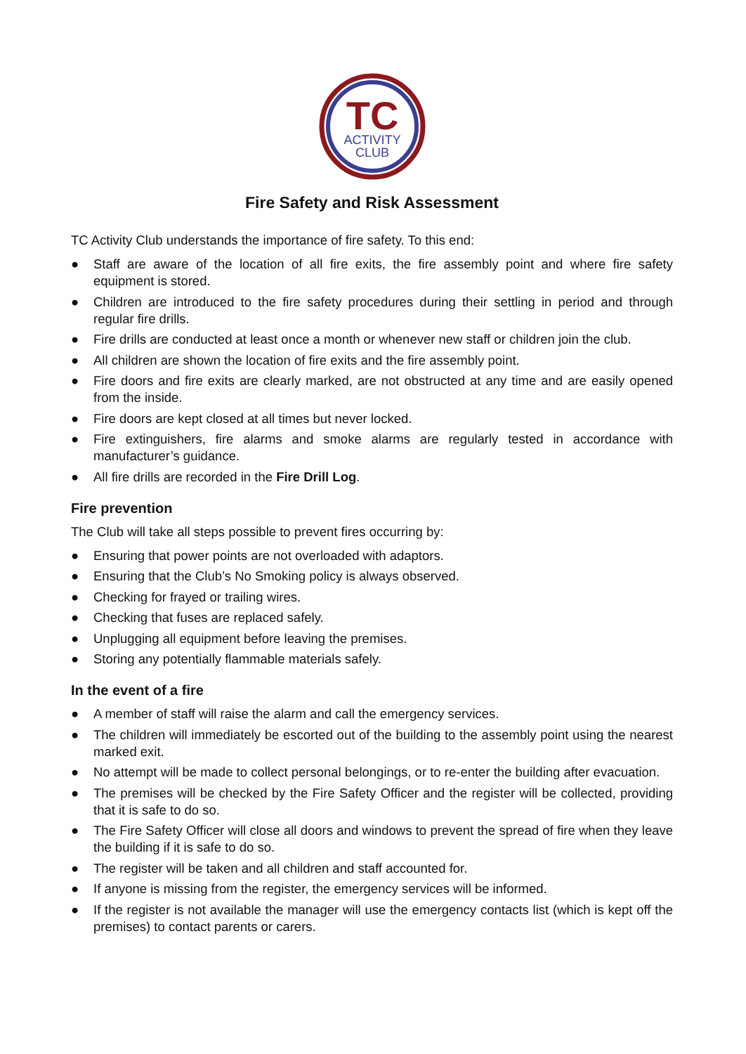TC
ACTIVITY
CLUB
Fire Safety and Risk Assessment
TC Activity Club understands the importance of fire safety. To this end:
● Staff are aware of the location of all fire exits, the fire assembly point and where fire safety equipment is stored.
● Children are introduced to the fire safety procedures during their settling in period and through regular fire drills.
● Fire drills are conducted at least once a month or whenever new staff or children join the club.
● All children are shown the location of fire exits and the fire assembly point.
● Fire doors and fire exits are clearly marked, are not obstructed at any time and are easily opened from the inside.
● Fire doors are kept closed at all times but never locked.
● Fire extinguishers, fire alarms and smoke alarms are regularly tested in accordance with manufacturer’s guidance.
● All fire drills are recorded in the Fire Drill Log.
Fire prevention
The Club will take all steps possible to prevent fires occurring by:
● Ensuring that power points are not overloaded with adaptors.
● Ensuring that the Club’s No Smoking policy is always observed.
● Checking for frayed or trailing wires.
● Checking that fuses are replaced safely.
● Unplugging all equipment before leaving the premises.
● Storing any potentially flammable materials safely.
In the event of a fire
● A member of staff will raise the alarm and call the emergency services.
● The children will immediately be escorted out of the building to the assembly point using the nearest marked exit.
● No attempt will be made to collect personal belongings, or to re-enter the building after evacuation.
● The premises will be checked by the Fire Safety Officer and the register will be collected, providing that it is safe to do so.
● The Fire Safety Officer will close all doors and windows to prevent the spread of fire when they leave the building if it is safe to do so.
● The register will be taken and all children and staff accounted for.
● If anyone is missing from the register, the emergency services will be informed.
● If the register is not available the manager will use the emergency contacts list (which is kept off the premises) to contact parents or carers.